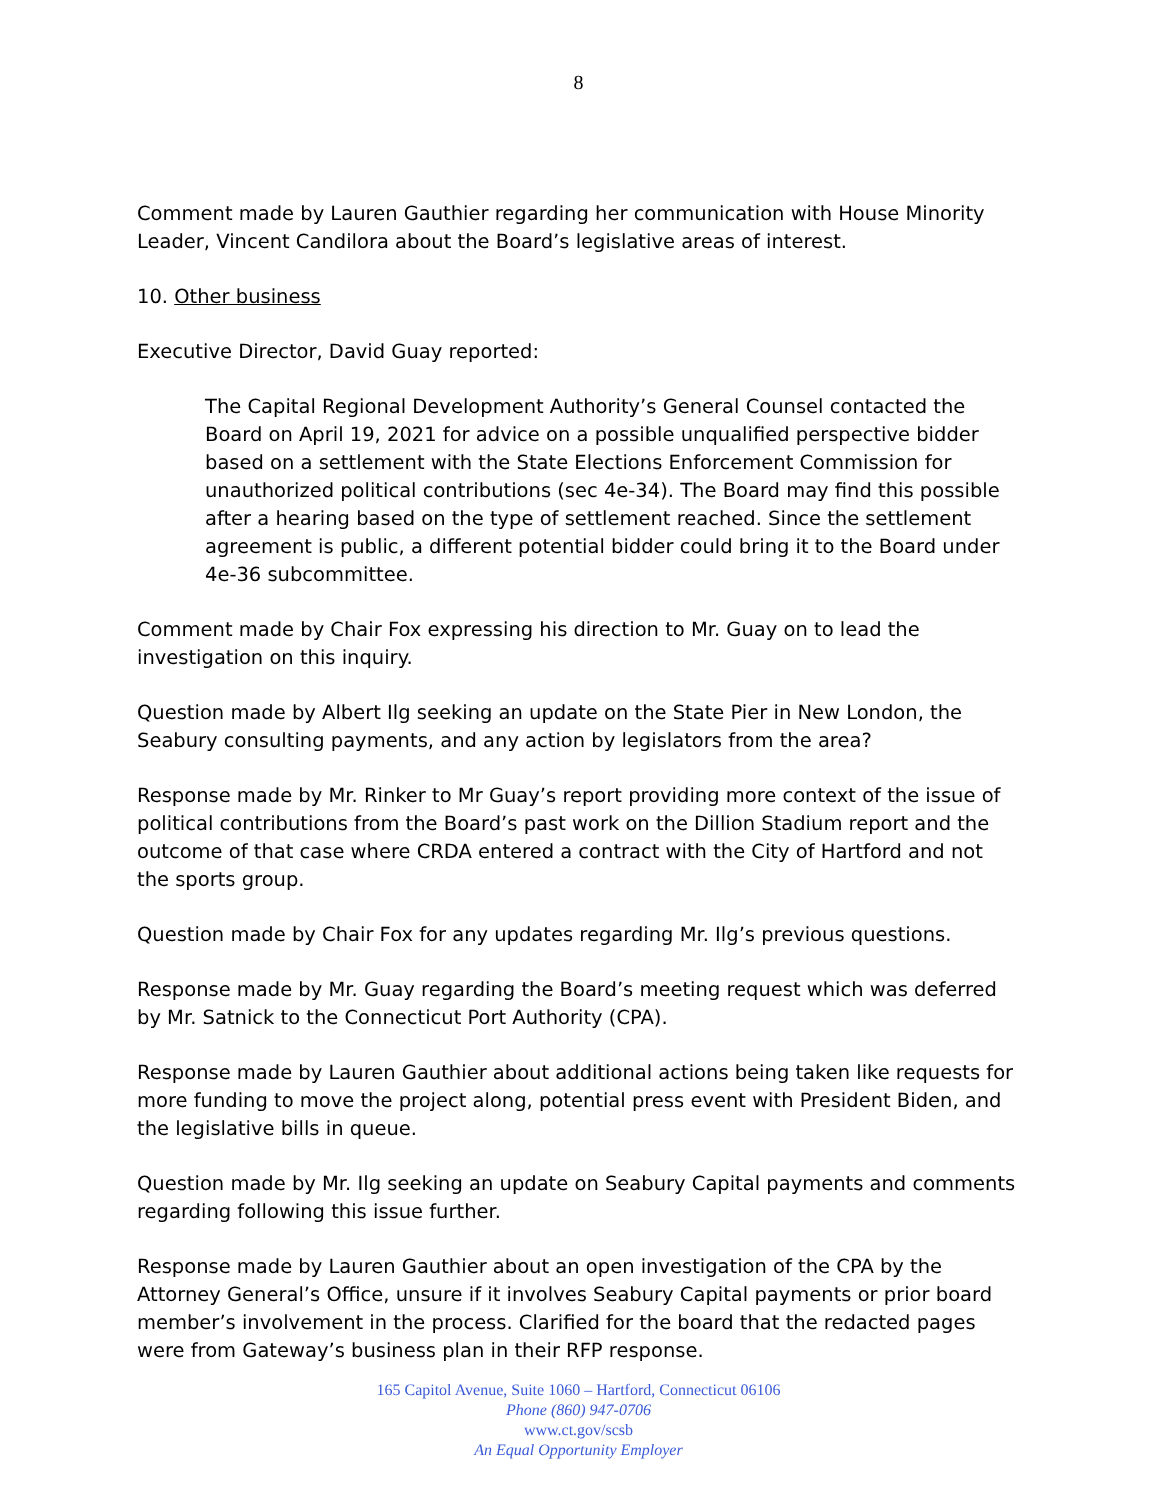8
Comment made by Lauren Gauthier regarding her communication with House Minority Leader, Vincent Candilora about the Board’s legislative areas of interest.
10. Other business
Executive Director, David Guay reported:
The Capital Regional Development Authority’s General Counsel contacted the Board on April 19, 2021 for advice on a possible unqualified perspective bidder based on a settlement with the State Elections Enforcement Commission for unauthorized political contributions (sec 4e-34). The Board may find this possible after a hearing based on the type of settlement reached. Since the settlement agreement is public, a different potential bidder could bring it to the Board under 4e-36 subcommittee.
Comment made by Chair Fox expressing his direction to Mr. Guay on to lead the investigation on this inquiry.
Question made by Albert Ilg seeking an update on the State Pier in New London, the Seabury consulting payments, and any action by legislators from the area?
Response made by Mr. Rinker to Mr Guay’s report providing more context of the issue of political contributions from the Board’s past work on the Dillion Stadium report and the outcome of that case where CRDA entered a contract with the City of Hartford and not the sports group.
Question made by Chair Fox for any updates regarding Mr. Ilg’s previous questions.
Response made by Mr. Guay regarding the Board’s meeting request which was deferred by Mr. Satnick to the Connecticut Port Authority (CPA).
Response made by Lauren Gauthier about additional actions being taken like requests for more funding to move the project along, potential press event with President Biden, and the legislative bills in queue.
Question made by Mr. Ilg seeking an update on Seabury Capital payments and comments regarding following this issue further.
Response made by Lauren Gauthier about an open investigation of the CPA by the Attorney General’s Office, unsure if it involves Seabury Capital payments or prior board member’s involvement in the process. Clarified for the board that the redacted pages were from Gateway’s business plan in their RFP response.
165 Capitol Avenue, Suite 1060 – Hartford, Connecticut 06106
Phone (860) 947-0706
www.ct.gov/scsb
An Equal Opportunity Employer